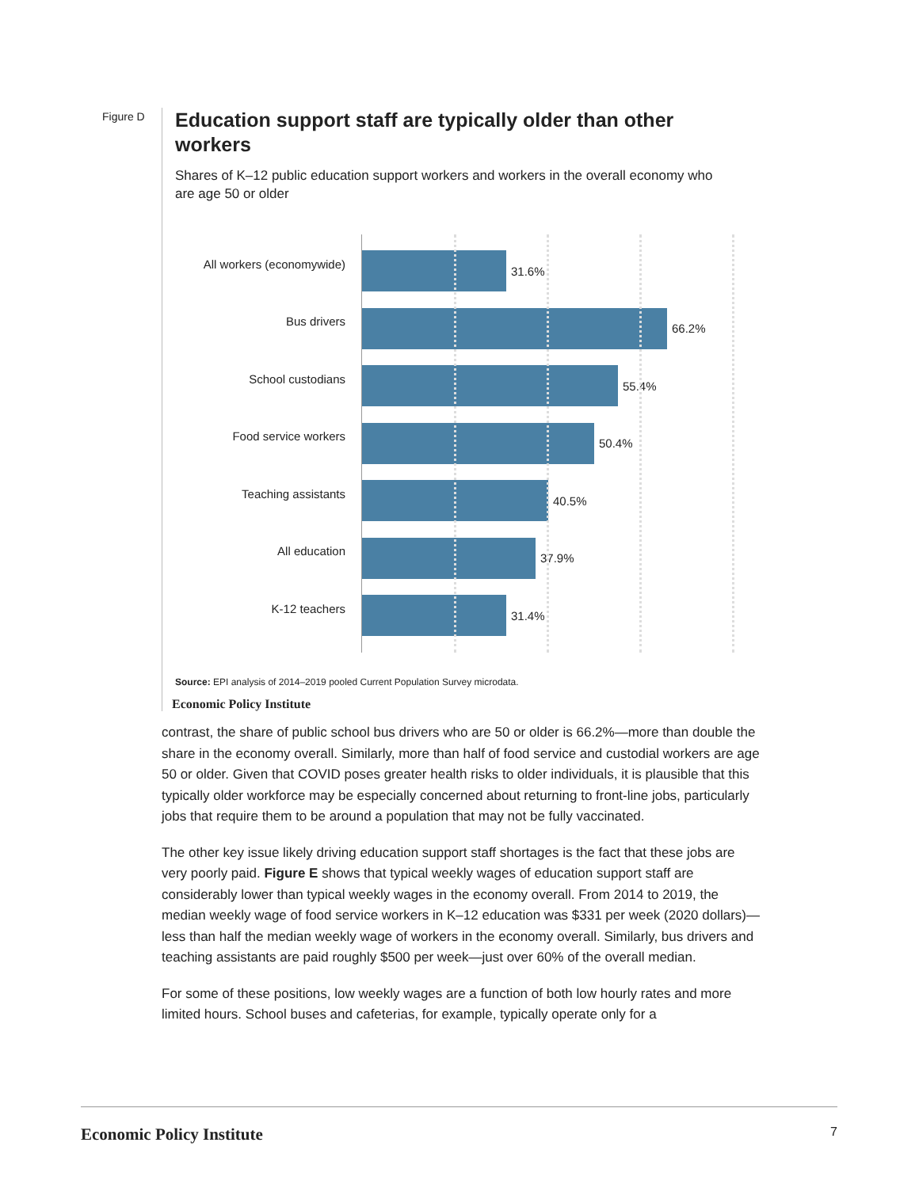Figure D
Education support staff are typically older than other workers
Shares of K–12 public education support workers and workers in the overall economy who are age 50 or older
All workers (economywide)
31.6%
Bus drivers
66.2%
School custodians
55.4%
Food service workers
50.4%
Teaching assistants
40.5%
All education
37.9%
K-12 teachers
31.4%
Source: EPI analysis of 2014–2019 pooled Current Population Survey microdata.
Economic Policy Institute
contrast, the share of public school bus drivers who are 50 or older is 66.2%—more than double the share in the economy overall. Similarly, more than half of food service and custodial workers are age 50 or older. Given that COVID poses greater health risks to older individuals, it is plausible that this typically older workforce may be especially concerned about returning to front-line jobs, particularly jobs that require them to be around a population that may not be fully vaccinated.
The other key issue likely driving education support staff shortages is the fact that these jobs are very poorly paid. Figure E shows that typical weekly wages of education support staff are considerably lower than typical weekly wages in the economy overall. From 2014 to 2019, the median weekly wage of food service workers in K–12 education was $331 per week (2020 dollars)—less than half the median weekly wage of workers in the economy overall. Similarly, bus drivers and teaching assistants are paid roughly $500 per week—just over 60% of the overall median.
For some of these positions, low weekly wages are a function of both low hourly rates and more limited hours. School buses and cafeterias, for example, typically operate only for a
Economic Policy Institute 7